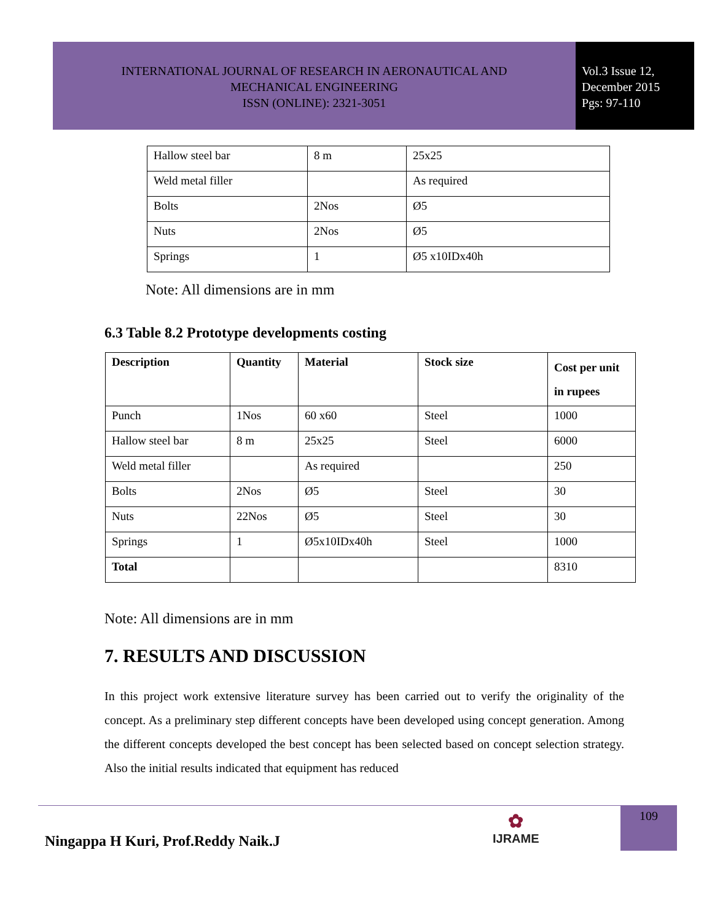INTERNATIONAL JOURNAL OF RESEARCH IN AERONAUTICAL AND
MECHANICAL ENGINEERING
ISSN (ONLINE): 2321-3051
Vol.3 Issue 12,
December 2015
Pgs: 97-110
| Hallow steel bar | 8 m | 25x25 |
| Weld metal filler | | As required |
| Bolts | 2Nos | Ø5 |
| Nuts | 2Nos | Ø5 |
| Springs | 1 | Ø5 x10IDx40h |
Note: All dimensions are in mm
6.3 Table 8.2 Prototype developments costing
| Description | Quantity | Material | Stock size | Cost per unit in rupees |
| --- | --- | --- | --- | --- |
| Punch | 1Nos | 60 x60 | Steel | 1000 |
| Hallow steel bar | 8 m | 25x25 | Steel | 6000 |
| Weld metal filler | | As required | | 250 |
| Bolts | 2Nos | Ø5 | Steel | 30 |
| Nuts | 22Nos | Ø5 | Steel | 30 |
| Springs | 1 | Ø5x10IDx40h | Steel | 1000 |
| Total | | | | 8310 |
Note: All dimensions are in mm
7. RESULTS AND DISCUSSION
In this project work extensive literature survey has been carried out to verify the originality of the concept. As a preliminary step different concepts have been developed using concept generation. Among the different concepts developed the best concept has been selected based on concept selection strategy. Also the initial results indicated that equipment has reduced
109
Ningappa H Kuri, Prof.Reddy Naik.J
✿
IJRAME